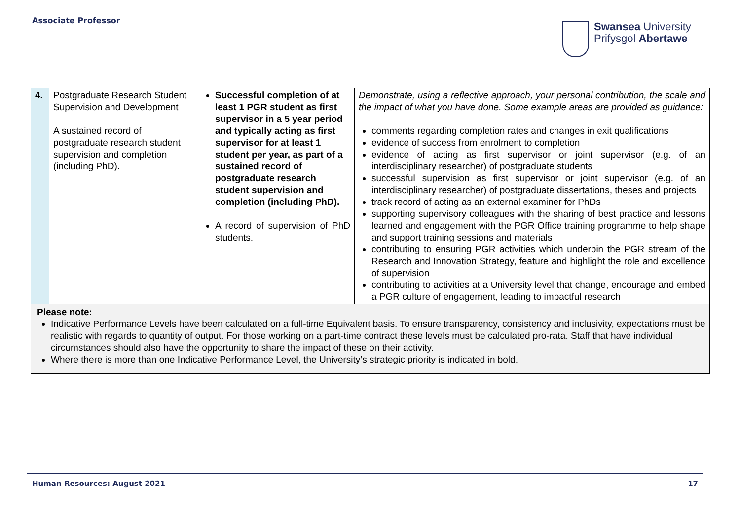Associate Professor
Swansea University
Prifysgol Abertawe
| 4. | Postgraduate Research Student Supervision and Development A sustained record of postgraduate research student supervision and completion (including PhD). | Successful completion of at least 1 PGR student as first supervisor in a 5 year period and typically acting as first supervisor for at least 1 student per year, as part of a sustained record of postgraduate research student supervision and completion (including PhD). A record of supervision of PhD students. | Demonstrate, using a reflective approach, your personal contribution, the scale and the impact of what you have done. Some example areas are provided as guidance: comments regarding completion rates and changes in exit qualifications evidence of success from enrolment to completion evidence of acting as first supervisor or joint supervisor (e.g. of an interdisciplinary researcher) of postgraduate students successful supervision as first supervisor or joint supervisor (e.g. of an interdisciplinary researcher) of postgraduate dissertations, theses and projects track record of acting as an external examiner for PhDs supporting supervisory colleagues with the sharing of best practice and lessons learned and engagement with the PGR Office training programme to help shape and support training sessions and materials contributing to ensuring PGR activities which underpin the PGR stream of the Research and Innovation Strategy, feature and highlight the role and excellence of supervision contributing to activities at a University level that change, encourage and embed a PGR culture of engagement, leading to impactful research |
| Please note: Indicative Performance Levels have been calculated on a full-time Equivalent basis. To ensure transparency, consistency and inclusivity, expectations must be realistic with regards to quantity of output. For those working on a part-time contract these levels must be calculated pro-rata. Staff that have individual circumstances should also have the opportunity to share the impact of these on their activity. Where there is more than one Indicative Performance Level, the University’s strategic priority is indicated in bold. | | | |
Human Resources: August 2021 17